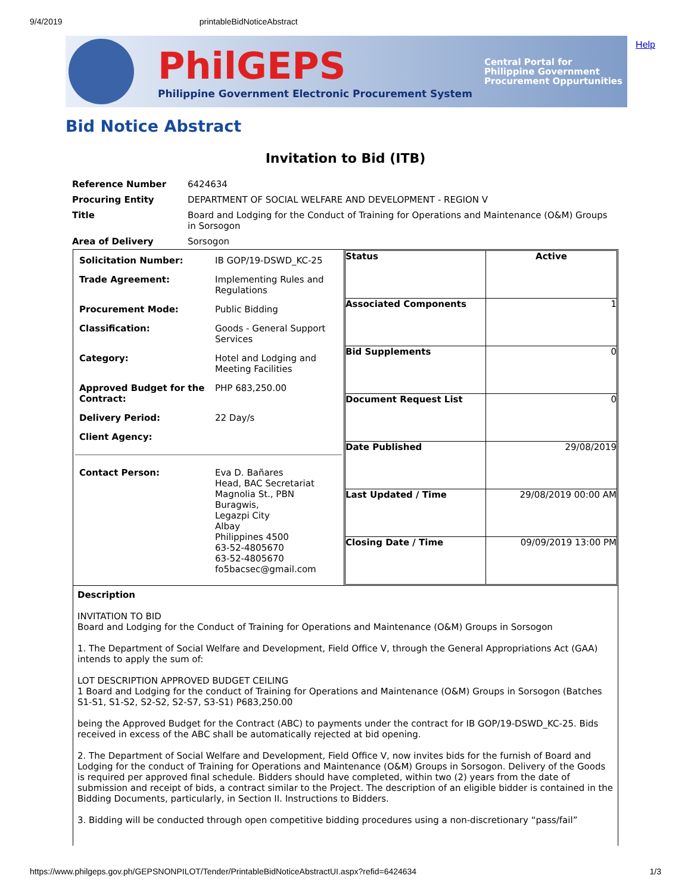9/4/2019 printableBidNoticeAbstract
Help
PhilGEPS
Philippine Government Electronic Procurement System
Central Portal for
Philippine Government
Procurement Oppurtunities
Bid Notice Abstract
Invitation to Bid (ITB)
| Reference Number | 6424634 |
| Procuring Entity | DEPARTMENT OF SOCIAL WELFARE AND DEVELOPMENT - REGION V |
| Title | Board and Lodging for the Conduct of Training for Operations and Maintenance (O&M) Groups in Sorsogon |
| Area of Delivery | Sorsogon |
| / Solicitation Number: / IB GOP/19-DSWD_KC-25 / / Trade Agreement: / Implementing Rules and Regulations / / Procurement Mode: / Public Bidding / / Classification: / Goods - General Support Services / / Category: / Hotel and Lodging and Meeting Facilities / / Approved Budget for the Contract: / PHP 683,250.00 / / Delivery Period: / 22 Day/s / / Client Agency: / / / Contact Person: / Eva D. Bañares Head, BAC Secretariat Magnolia St., PBN Buragwis, Legazpi City Albay Philippines 4500 63-52-4805670 63-52-4805670 fo5bacsec@gmail.com / | / Status / Active / / Associated Components / 1 / / Bid Supplements / 0 / / Document Request List / 0 / / Date Published / 29/08/2019 / / Last Updated / Time / 29/08/2019 00:00 AM / / Closing Date / Time / 09/09/2019 13:00 PM / |
Description
INVITATION TO BID
Board and Lodging for the Conduct of Training for Operations and Maintenance (O&M) Groups in Sorsogon
1. The Department of Social Welfare and Development, Field Office V, through the General Appropriations Act (GAA) intends to apply the sum of:
LOT DESCRIPTION APPROVED BUDGET CEILING
1 Board and Lodging for the conduct of Training for Operations and Maintenance (O&M) Groups in Sorsogon (Batches S1-S1, S1-S2, S2-S2, S2-S7, S3-S1) P683,250.00
being the Approved Budget for the Contract (ABC) to payments under the contract for IB GOP/19-DSWD_KC-25. Bids received in excess of the ABC shall be automatically rejected at bid opening.
2. The Department of Social Welfare and Development, Field Office V, now invites bids for the furnish of Board and Lodging for the conduct of Training for Operations and Maintenance (O&M) Groups in Sorsogon. Delivery of the Goods is required per approved final schedule. Bidders should have completed, within two (2) years from the date of submission and receipt of bids, a contract similar to the Project. The description of an eligible bidder is contained in the Bidding Documents, particularly, in Section II. Instructions to Bidders.
3. Bidding will be conducted through open competitive bidding procedures using a non-discretionary “pass/fail”
https://www.philgeps.gov.ph/GEPSNONPILOT/Tender/PrintableBidNoticeAbstractUI.aspx?refid=6424634 1/3